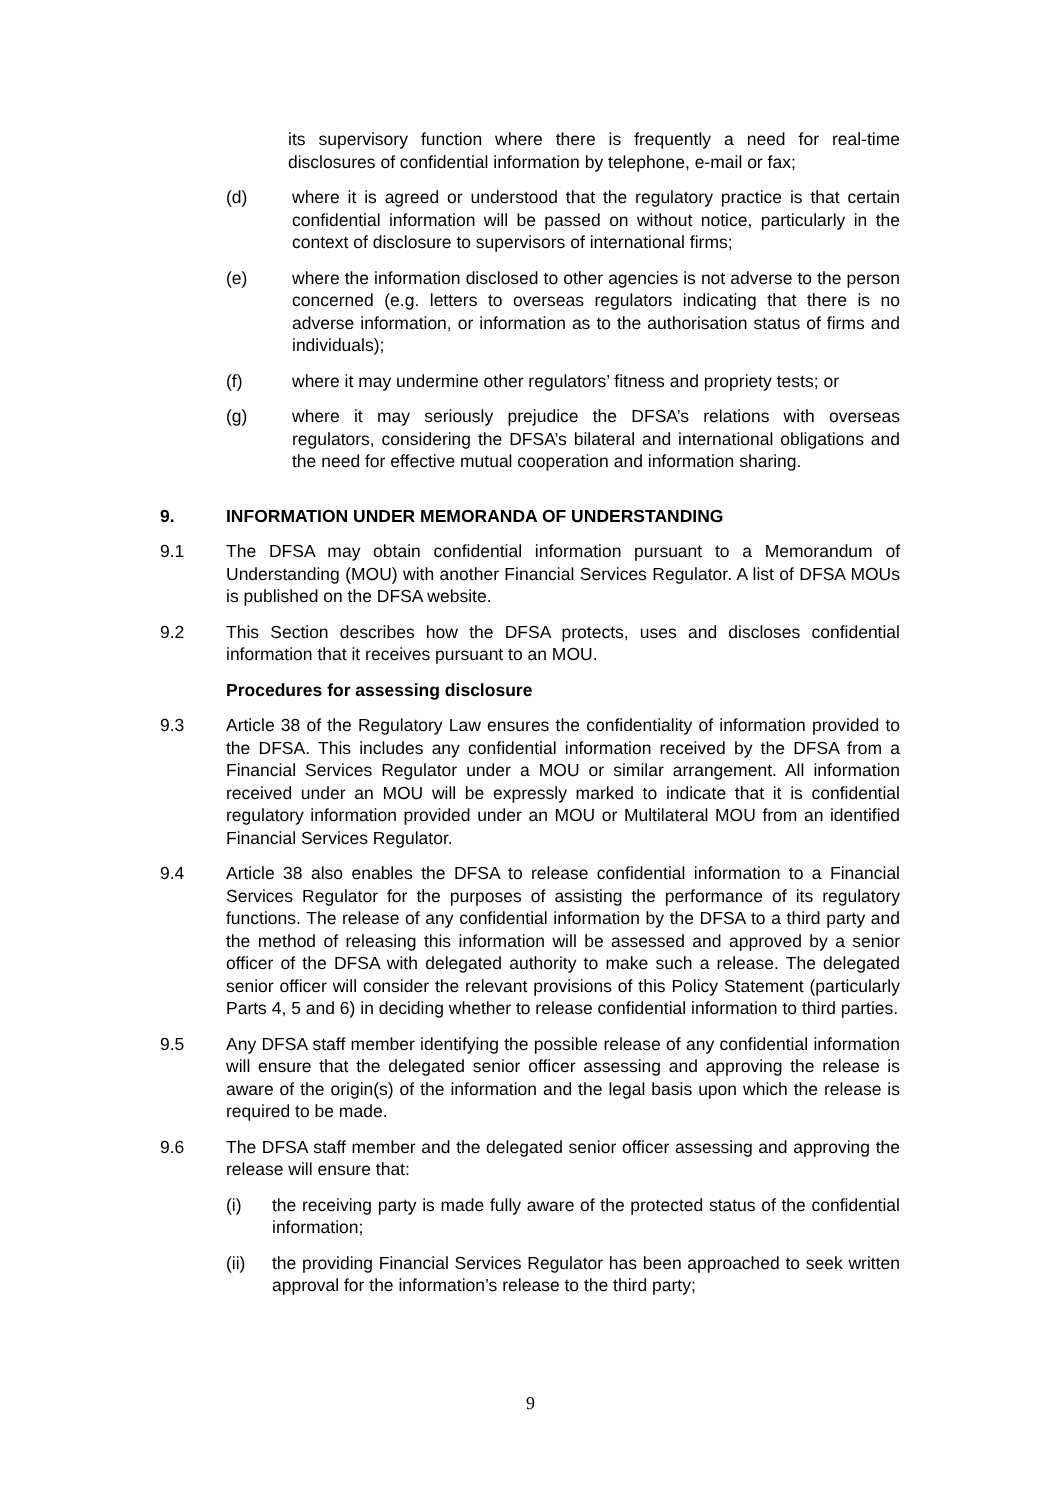its supervisory function where there is frequently a need for real-time disclosures of confidential information by telephone, e-mail or fax;
(d) where it is agreed or understood that the regulatory practice is that certain confidential information will be passed on without notice, particularly in the context of disclosure to supervisors of international firms;
(e) where the information disclosed to other agencies is not adverse to the person concerned (e.g. letters to overseas regulators indicating that there is no adverse information, or information as to the authorisation status of firms and individuals);
(f) where it may undermine other regulators’ fitness and propriety tests; or
(g) where it may seriously prejudice the DFSA’s relations with overseas regulators, considering the DFSA’s bilateral and international obligations and the need for effective mutual cooperation and information sharing.
9. INFORMATION UNDER MEMORANDA OF UNDERSTANDING
9.1 The DFSA may obtain confidential information pursuant to a Memorandum of Understanding (MOU) with another Financial Services Regulator. A list of DFSA MOUs is published on the DFSA website.
9.2 This Section describes how the DFSA protects, uses and discloses confidential information that it receives pursuant to an MOU.
Procedures for assessing disclosure
9.3 Article 38 of the Regulatory Law ensures the confidentiality of information provided to the DFSA. This includes any confidential information received by the DFSA from a Financial Services Regulator under a MOU or similar arrangement. All information received under an MOU will be expressly marked to indicate that it is confidential regulatory information provided under an MOU or Multilateral MOU from an identified Financial Services Regulator.
9.4 Article 38 also enables the DFSA to release confidential information to a Financial Services Regulator for the purposes of assisting the performance of its regulatory functions. The release of any confidential information by the DFSA to a third party and the method of releasing this information will be assessed and approved by a senior officer of the DFSA with delegated authority to make such a release. The delegated senior officer will consider the relevant provisions of this Policy Statement (particularly Parts 4, 5 and 6) in deciding whether to release confidential information to third parties.
9.5 Any DFSA staff member identifying the possible release of any confidential information will ensure that the delegated senior officer assessing and approving the release is aware of the origin(s) of the information and the legal basis upon which the release is required to be made.
9.6 The DFSA staff member and the delegated senior officer assessing and approving the release will ensure that:
(i) the receiving party is made fully aware of the protected status of the confidential information;
(ii) the providing Financial Services Regulator has been approached to seek written approval for the information’s release to the third party;
9